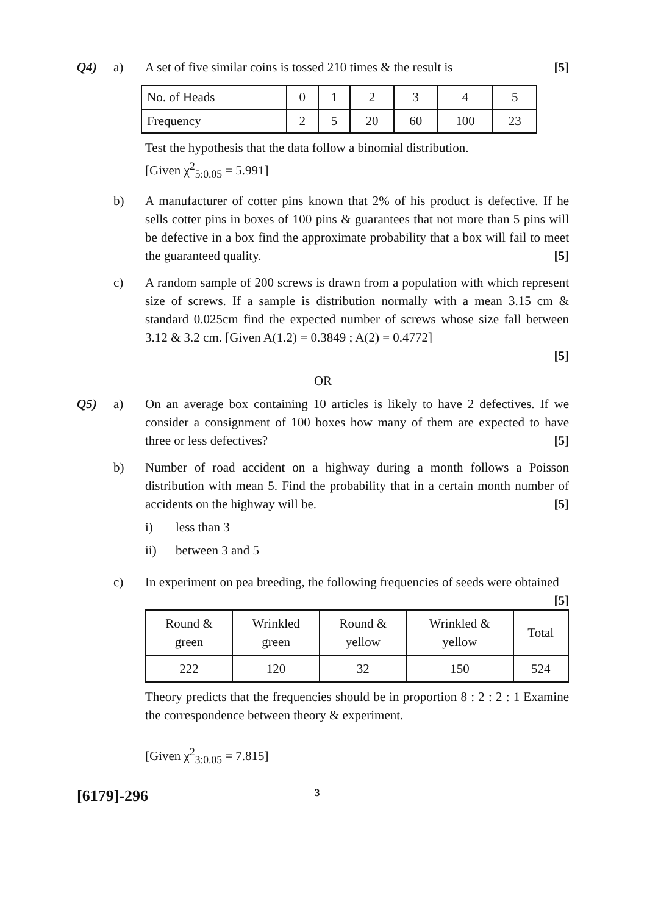Q4) a) A set of five similar coins is tossed 210 times & the result is [5]
| No. of Heads | 0 | 1 | 2 | 3 | 4 | 5 |
| Frequency | 2 | 5 | 20 | 60 | 100 | 23 |
Test the hypothesis that the data follow a binomial distribution.
[Given χ<sup>2</sup><sub>5:0.05</sub> = 5.991]
b) A manufacturer of cotter pins known that 2% of his product is defective. If he sells cotter pins in boxes of 100 pins & guarantees that not more than 5 pins will be defective in a box find the approximate probability that a box will fail to meet the guaranteed quality. [5]
c) A random sample of 200 screws is drawn from a population with which represent size of screws. If a sample is distribution normally with a mean 3.15 cm & standard 0.025cm find the expected number of screws whose size fall between 3.12 & 3.2 cm. [Given A(1.2) = 0.3849 ; A(2) = 0.4772]
[5]
OR
Q5) a) On an average box containing 10 articles is likely to have 2 defectives. If we consider a consignment of 100 boxes how many of them are expected to have three or less defectives? [5]
b) Number of road accident on a highway during a month follows a Poisson distribution with mean 5. Find the probability that in a certain month number of accidents on the highway will be. [5]
i) less than 3
ii) between 3 and 5
c) In experiment on pea breeding, the following frequencies of seeds were obtained [5]
| Round & green | Wrinkled green | Round & yellow | Wrinkled & yellow | Total |
| 222 | 120 | 32 | 150 | 524 |
Theory predicts that the frequencies should be in proportion 8 : 2 : 2 : 1 Examine the correspondence between theory & experiment.
[Given χ<sup>2</sup><sub>3:0.05</sub> = 7.815]
[6179]-296 3